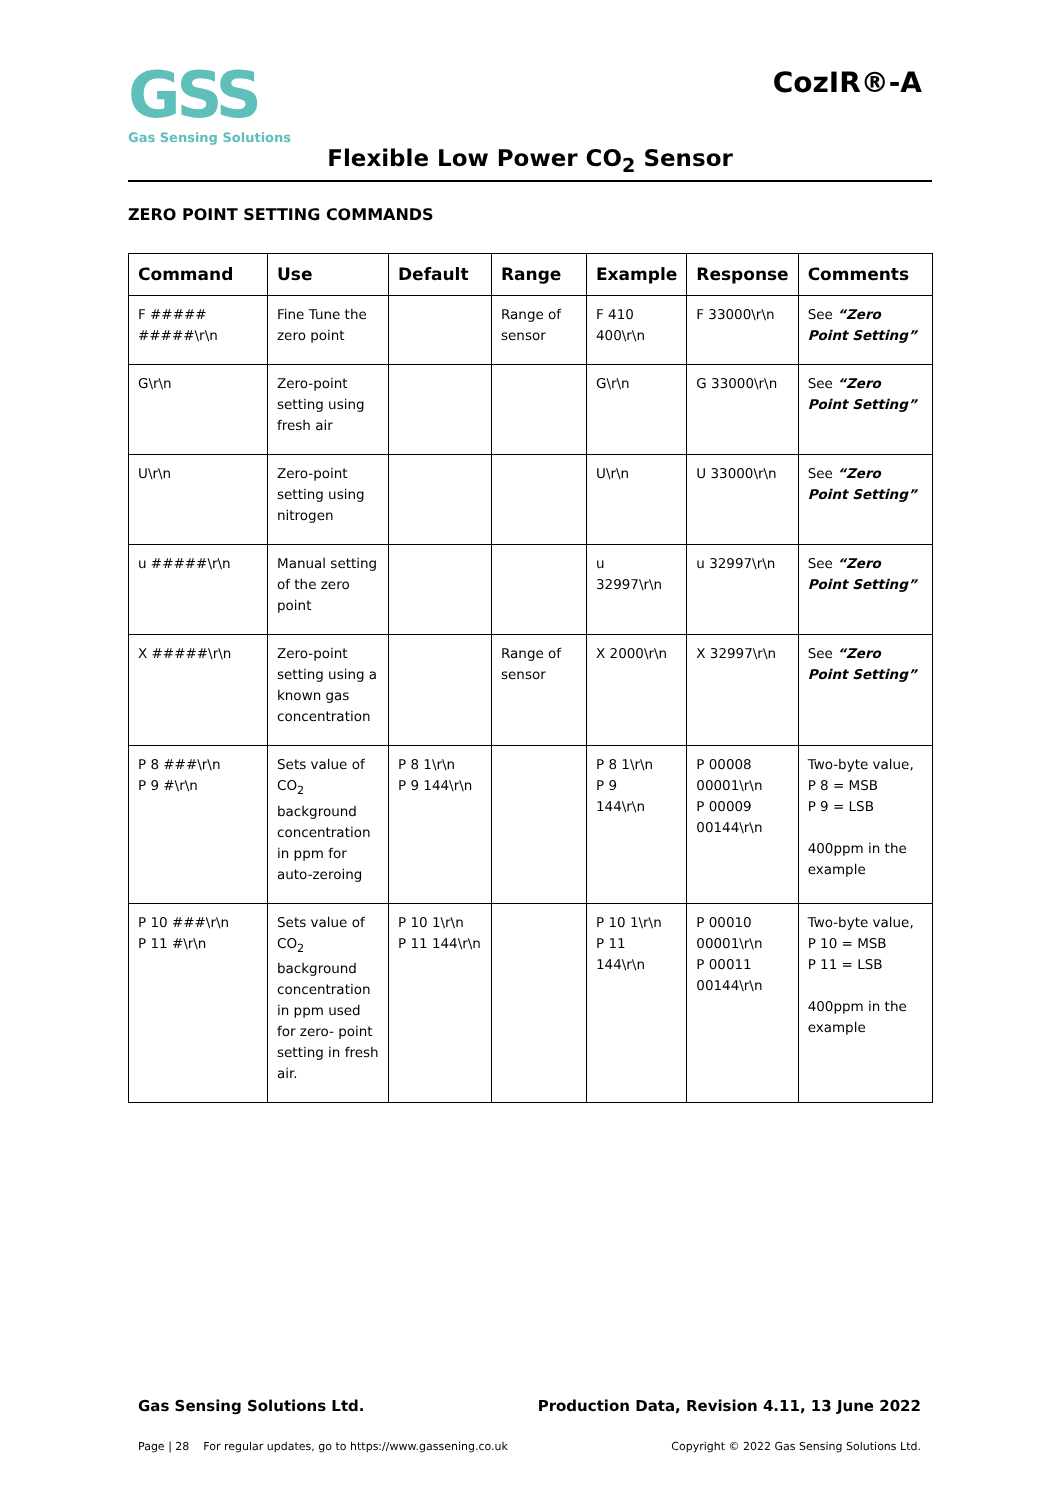GSS
Gas Sensing Solutions
CozIR®-A
Flexible Low Power CO<sub>2</sub> Sensor
ZERO POINT SETTING COMMANDS
| Command | Use | Default | Range | Example | Response | Comments |
| --- | --- | --- | --- | --- | --- | --- |
| F ##### #####\r\n | Fine Tune the zero point | | Range of sensor | F 410 400\r\n | F 33000\r\n | See “Zero Point Setting” |
| G\r\n | Zero-point setting using fresh air | | | G\r\n | G 33000\r\n | See “Zero Point Setting” |
| U\r\n | Zero-point setting using nitrogen | | | U\r\n | U 33000\r\n | See “Zero Point Setting” |
| u #####\r\n | Manual setting of the zero point | | | u 32997\r\n | u 32997\r\n | See “Zero Point Setting” |
| X #####\r\n | Zero-point setting using a known gas concentration | | Range of sensor | X 2000\r\n | X 32997\r\n | See “Zero Point Setting” |
| P 8 ###\r\n P 9 #\r\n | Sets value of CO<sub>2</sub> background concentration in ppm for auto-zeroing | P 8 1\r\n P 9 144\r\n | | P 8 1\r\n P 9 144\r\n | P 00008 00001\r\n P 00009 00144\r\n | Two-byte value, P 8 = MSB P 9 = LSB 400ppm in the example |
| P 10 ###\r\n P 11 #\r\n | Sets value of CO<sub>2</sub> background concentration in ppm used for zero- point setting in fresh air. | P 10 1\r\n P 11 144\r\n | | P 10 1\r\n P 11 144\r\n | P 00010 00001\r\n P 00011 00144\r\n | Two-byte value, P 10 = MSB P 11 = LSB 400ppm in the example |
Gas Sensing Solutions Ltd. Production Data, Revision 4.11, 13 June 2022
Page | 28 For regular updates, go to https://www.gassening.co.uk Copyright © 2022 Gas Sensing Solutions Ltd.